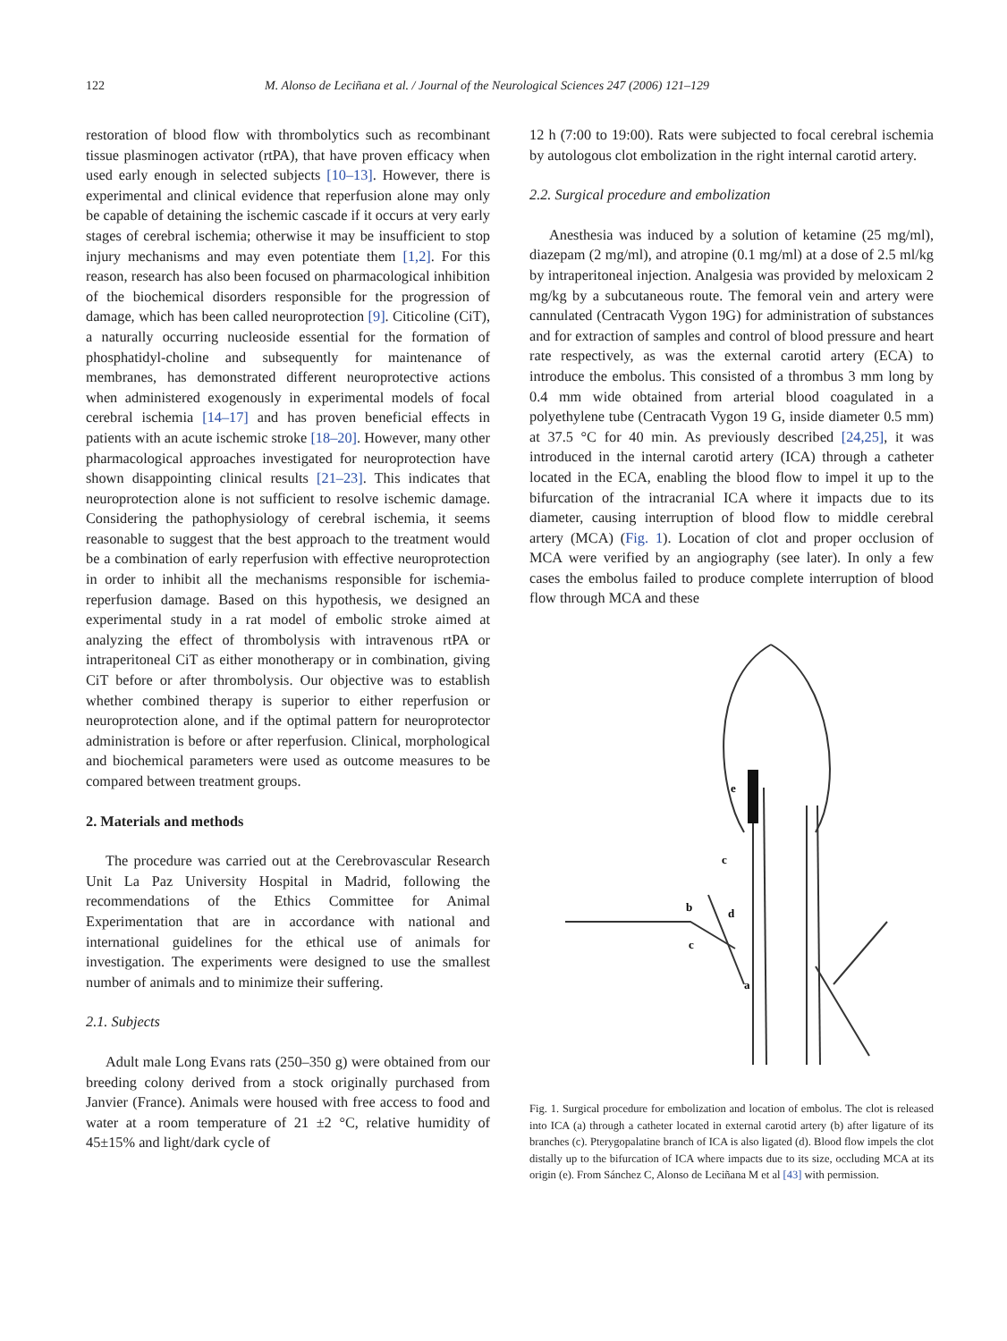122 M. Alonso de Leciñana et al. / Journal of the Neurological Sciences 247 (2006) 121–129
restoration of blood flow with thrombolytics such as recombinant tissue plasminogen activator (rtPA), that have proven efficacy when used early enough in selected subjects [10–13]. However, there is experimental and clinical evidence that reperfusion alone may only be capable of detaining the ischemic cascade if it occurs at very early stages of cerebral ischemia; otherwise it may be insufficient to stop injury mechanisms and may even potentiate them [1,2]. For this reason, research has also been focused on pharmacological inhibition of the biochemical disorders responsible for the progression of damage, which has been called neuroprotection [9]. Citicoline (CiT), a naturally occurring nucleoside essential for the formation of phosphatidyl-choline and subsequently for maintenance of membranes, has demonstrated different neuroprotective actions when administered exogenously in experimental models of focal cerebral ischemia [14–17] and has proven beneficial effects in patients with an acute ischemic stroke [18–20]. However, many other pharmacological approaches investigated for neuroprotection have shown disappointing clinical results [21–23]. This indicates that neuroprotection alone is not sufficient to resolve ischemic damage. Considering the pathophysiology of cerebral ischemia, it seems reasonable to suggest that the best approach to the treatment would be a combination of early reperfusion with effective neuroprotection in order to inhibit all the mechanisms responsible for ischemia-reperfusion damage. Based on this hypothesis, we designed an experimental study in a rat model of embolic stroke aimed at analyzing the effect of thrombolysis with intravenous rtPA or intraperitoneal CiT as either monotherapy or in combination, giving CiT before or after thrombolysis. Our objective was to establish whether combined therapy is superior to either reperfusion or neuroprotection alone, and if the optimal pattern for neuroprotector administration is before or after reperfusion. Clinical, morphological and biochemical parameters were used as outcome measures to be compared between treatment groups.
2. Materials and methods
The procedure was carried out at the Cerebrovascular Research Unit La Paz University Hospital in Madrid, following the recommendations of the Ethics Committee for Animal Experimentation that are in accordance with national and international guidelines for the ethical use of animals for investigation. The experiments were designed to use the smallest number of animals and to minimize their suffering.
2.1. Subjects
Adult male Long Evans rats (250–350 g) were obtained from our breeding colony derived from a stock originally purchased from Janvier (France). Animals were housed with free access to food and water at a room temperature of 21 ±2 °C, relative humidity of 45±15% and light/dark cycle of
12 h (7:00 to 19:00). Rats were subjected to focal cerebral ischemia by autologous clot embolization in the right internal carotid artery.
2.2. Surgical procedure and embolization
Anesthesia was induced by a solution of ketamine (25 mg/ml), diazepam (2 mg/ml), and atropine (0.1 mg/ml) at a dose of 2.5 ml/kg by intraperitoneal injection. Analgesia was provided by meloxicam 2 mg/kg by a subcutaneous route. The femoral vein and artery were cannulated (Centracath Vygon 19G) for administration of substances and for extraction of samples and control of blood pressure and heart rate respectively, as was the external carotid artery (ECA) to introduce the embolus. This consisted of a thrombus 3 mm long by 0.4 mm wide obtained from arterial blood coagulated in a polyethylene tube (Centracath Vygon 19 G, inside diameter 0.5 mm) at 37.5 °C for 40 min. As previously described [24,25], it was introduced in the internal carotid artery (ICA) through a catheter located in the ECA, enabling the blood flow to impel it up to the bifurcation of the intracranial ICA where it impacts due to its diameter, causing interruption of blood flow to middle cerebral artery (MCA) (Fig. 1). Location of clot and proper occlusion of MCA were verified by an angiography (see later). In only a few cases the embolus failed to produce complete interruption of blood flow through MCA and these
e
c
b
d
c
a
Fig. 1. Surgical procedure for embolization and location of embolus. The clot is released into ICA (a) through a catheter located in external carotid artery (b) after ligature of its branches (c). Pterygopalatine branch of ICA is also ligated (d). Blood flow impels the clot distally up to the bifurcation of ICA where impacts due to its size, occluding MCA at its origin (e). From Sánchez C, Alonso de Leciñana M et al [43] with permission.